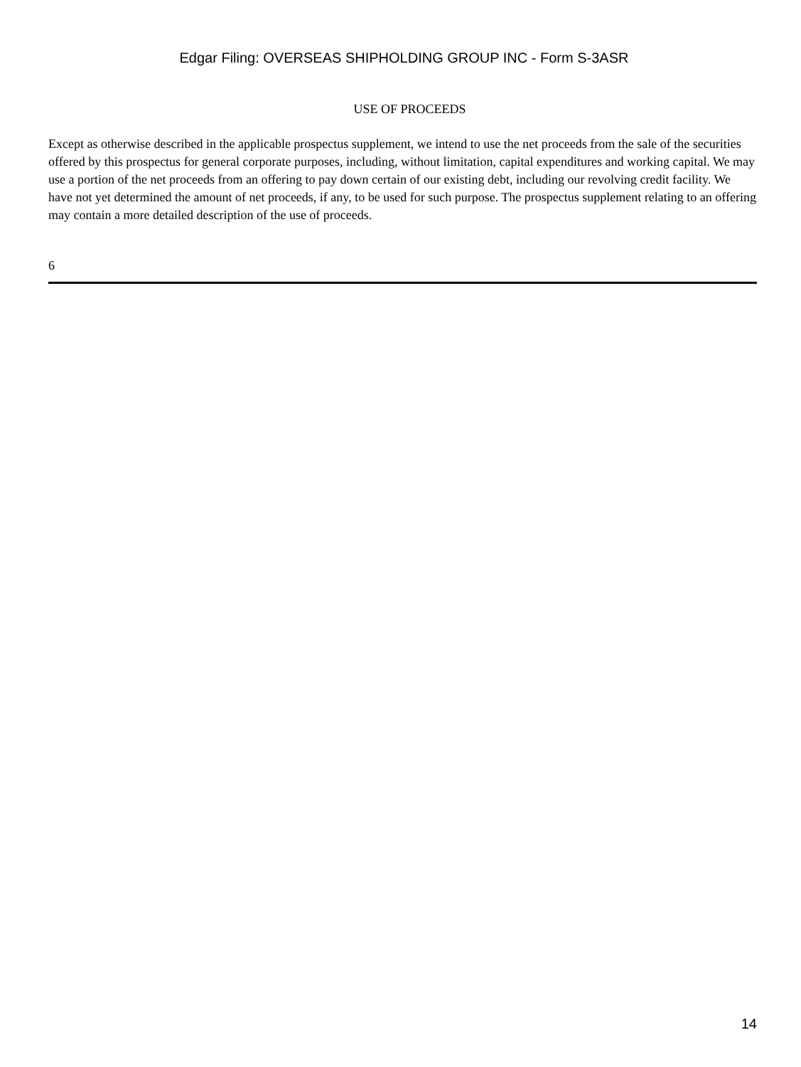Edgar Filing: OVERSEAS SHIPHOLDING GROUP INC - Form S-3ASR
USE OF PROCEEDS
Except as otherwise described in the applicable prospectus supplement, we intend to use the net proceeds from the sale of the securities offered by this prospectus for general corporate purposes, including, without limitation, capital expenditures and working capital. We may use a portion of the net proceeds from an offering to pay down certain of our existing debt, including our revolving credit facility. We have not yet determined the amount of net proceeds, if any, to be used for such purpose. The prospectus supplement relating to an offering may contain a more detailed description of the use of proceeds.
6
14